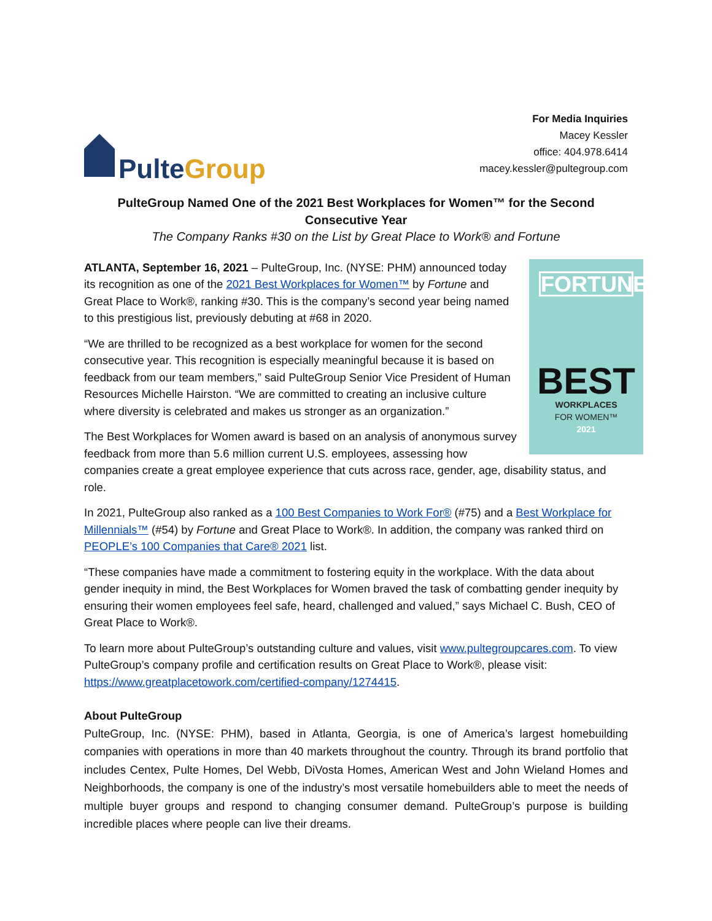Pulte Group
For Media Inquiries
Macey Kessler
office: 404.978.6414
macey.kessler@pultegroup.com
PulteGroup Named One of the 2021 Best Workplaces for Women™ for the Second Consecutive Year
The Company Ranks #30 on the List by Great Place to Work® and Fortune
FORTUNE
BEST
WORKPLACES
FOR WOMEN™
2021
ATLANTA, September 16, 2021 – PulteGroup, Inc. (NYSE: PHM) announced today its recognition as one of the 2021 Best Workplaces for Women™ by Fortune and Great Place to Work®, ranking #30. This is the company’s second year being named to this prestigious list, previously debuting at #68 in 2020.
“We are thrilled to be recognized as a best workplace for women for the second consecutive year. This recognition is especially meaningful because it is based on feedback from our team members,” said PulteGroup Senior Vice President of Human Resources Michelle Hairston. “We are committed to creating an inclusive culture where diversity is celebrated and makes us stronger as an organization.”
The Best Workplaces for Women award is based on an analysis of anonymous survey feedback from more than 5.6 million current U.S. employees, assessing how companies create a great employee experience that cuts across race, gender, age, disability status, and role.
In 2021, PulteGroup also ranked as a 100 Best Companies to Work For® (#75) and a Best Workplace for Millennials™ (#54) by Fortune and Great Place to Work®. In addition, the company was ranked third on PEOPLE’s 100 Companies that Care® 2021 list.
“These companies have made a commitment to fostering equity in the workplace. With the data about gender inequity in mind, the Best Workplaces for Women braved the task of combatting gender inequity by ensuring their women employees feel safe, heard, challenged and valued,” says Michael C. Bush, CEO of Great Place to Work®.
To learn more about PulteGroup’s outstanding culture and values, visit www.pultegroupcares.com. To view PulteGroup’s company profile and certification results on Great Place to Work®, please visit: https://www.greatplacetowork.com/certified-company/1274415.
About PulteGroup
PulteGroup, Inc. (NYSE: PHM), based in Atlanta, Georgia, is one of America’s largest homebuilding companies with operations in more than 40 markets throughout the country. Through its brand portfolio that includes Centex, Pulte Homes, Del Webb, DiVosta Homes, American West and John Wieland Homes and Neighborhoods, the company is one of the industry’s most versatile homebuilders able to meet the needs of multiple buyer groups and respond to changing consumer demand. PulteGroup’s purpose is building incredible places where people can live their dreams.